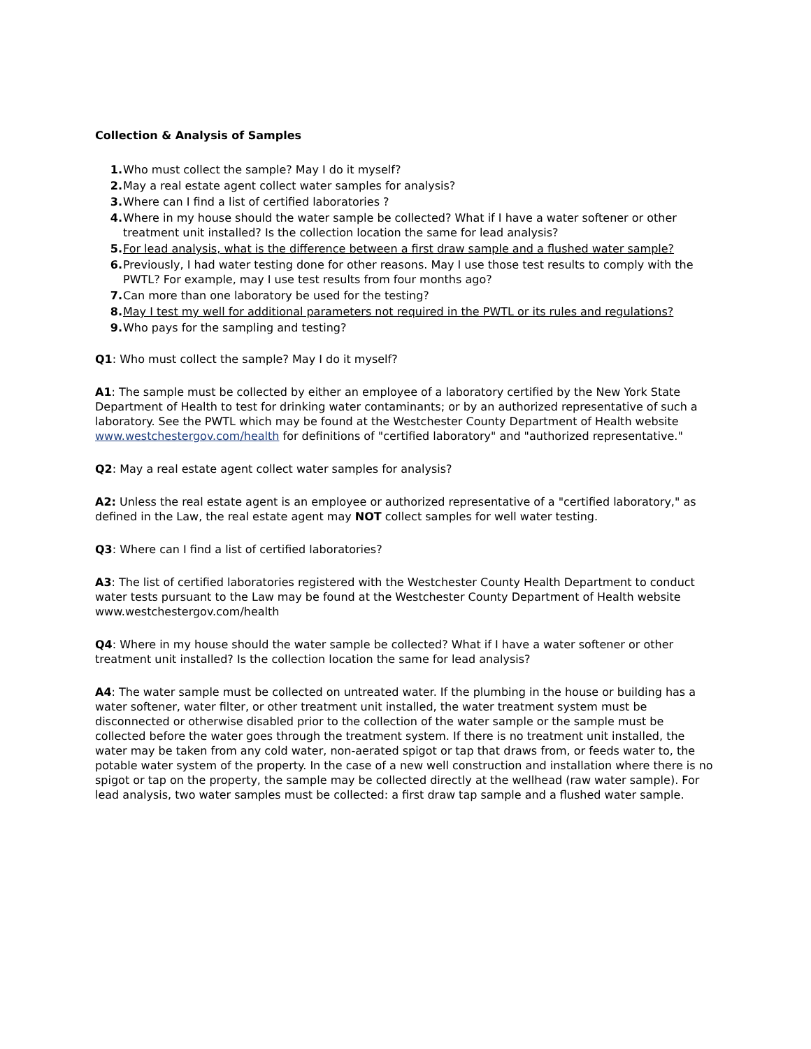Collection & Analysis of Samples
1. Who must collect the sample? May I do it myself?
2. May a real estate agent collect water samples for analysis?
3. Where can I find a list of certified laboratories ?
4. Where in my house should the water sample be collected? What if I have a water softener or other treatment unit installed? Is the collection location the same for lead analysis?
5. For lead analysis, what is the difference between a first draw sample and a flushed water sample?
6. Previously, I had water testing done for other reasons. May I use those test results to comply with the PWTL? For example, may I use test results from four months ago?
7. Can more than one laboratory be used for the testing?
8. May I test my well for additional parameters not required in the PWTL or its rules and regulations?
9. Who pays for the sampling and testing?
Q1: Who must collect the sample? May I do it myself?
A1: The sample must be collected by either an employee of a laboratory certified by the New York State Department of Health to test for drinking water contaminants; or by an authorized representative of such a laboratory. See the PWTL which may be found at the Westchester County Department of Health website www.westchestergov.com/health for definitions of "certified laboratory" and "authorized representative."
Q2: May a real estate agent collect water samples for analysis?
A2: Unless the real estate agent is an employee or authorized representative of a "certified laboratory," as defined in the Law, the real estate agent may NOT collect samples for well water testing.
Q3: Where can I find a list of certified laboratories?
A3: The list of certified laboratories registered with the Westchester County Health Department to conduct water tests pursuant to the Law may be found at the Westchester County Department of Health website www.westchestergov.com/health
Q4: Where in my house should the water sample be collected? What if I have a water softener or other treatment unit installed? Is the collection location the same for lead analysis?
A4: The water sample must be collected on untreated water. If the plumbing in the house or building has a water softener, water filter, or other treatment unit installed, the water treatment system must be disconnected or otherwise disabled prior to the collection of the water sample or the sample must be collected before the water goes through the treatment system. If there is no treatment unit installed, the water may be taken from any cold water, non-aerated spigot or tap that draws from, or feeds water to, the potable water system of the property. In the case of a new well construction and installation where there is no spigot or tap on the property, the sample may be collected directly at the wellhead (raw water sample). For lead analysis, two water samples must be collected: a first draw tap sample and a flushed water sample.